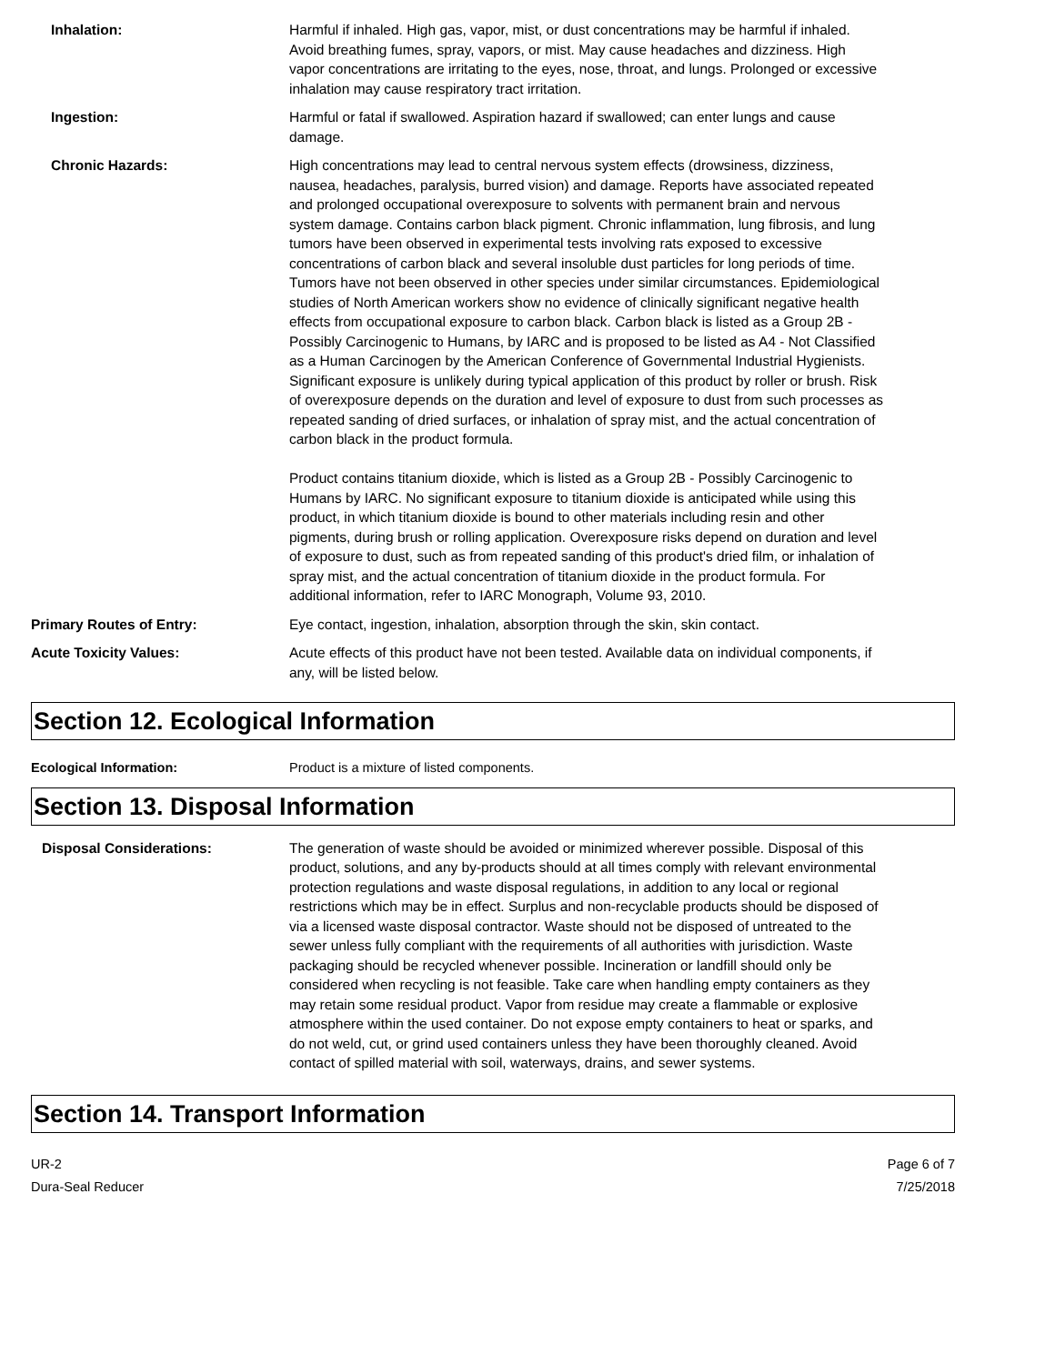Inhalation: Harmful if inhaled. High gas, vapor, mist, or dust concentrations may be harmful if inhaled. Avoid breathing fumes, spray, vapors, or mist. May cause headaches and dizziness. High vapor concentrations are irritating to the eyes, nose, throat, and lungs. Prolonged or excessive inhalation may cause respiratory tract irritation.
Ingestion: Harmful or fatal if swallowed. Aspiration hazard if swallowed; can enter lungs and cause damage.
Chronic Hazards: High concentrations may lead to central nervous system effects (drowsiness, dizziness, nausea, headaches, paralysis, burred vision) and damage. Reports have associated repeated and prolonged occupational overexposure to solvents with permanent brain and nervous system damage. Contains carbon black pigment. Chronic inflammation, lung fibrosis, and lung tumors have been observed in experimental tests involving rats exposed to excessive concentrations of carbon black and several insoluble dust particles for long periods of time. Tumors have not been observed in other species under similar circumstances. Epidemiological studies of North American workers show no evidence of clinically significant negative health effects from occupational exposure to carbon black. Carbon black is listed as a Group 2B - Possibly Carcinogenic to Humans, by IARC and is proposed to be listed as A4 - Not Classified as a Human Carcinogen by the American Conference of Governmental Industrial Hygienists. Significant exposure is unlikely during typical application of this product by roller or brush. Risk of overexposure depends on the duration and level of exposure to dust from such processes as repeated sanding of dried surfaces, or inhalation of spray mist, and the actual concentration of carbon black in the product formula.
Product contains titanium dioxide, which is listed as a Group 2B - Possibly Carcinogenic to Humans by IARC. No significant exposure to titanium dioxide is anticipated while using this product, in which titanium dioxide is bound to other materials including resin and other pigments, during brush or rolling application. Overexposure risks depend on duration and level of exposure to dust, such as from repeated sanding of this product's dried film, or inhalation of spray mist, and the actual concentration of titanium dioxide in the product formula. For additional information, refer to IARC Monograph, Volume 93, 2010.
Primary Routes of Entry: Eye contact, ingestion, inhalation, absorption through the skin, skin contact.
Acute Toxicity Values: Acute effects of this product have not been tested. Available data on individual components, if any, will be listed below.
Section 12. Ecological Information
Ecological Information: Product is a mixture of listed components.
Section 13. Disposal Information
Disposal Considerations: The generation of waste should be avoided or minimized wherever possible. Disposal of this product, solutions, and any by-products should at all times comply with relevant environmental protection regulations and waste disposal regulations, in addition to any local or regional restrictions which may be in effect. Surplus and non-recyclable products should be disposed of via a licensed waste disposal contractor. Waste should not be disposed of untreated to the sewer unless fully compliant with the requirements of all authorities with jurisdiction. Waste packaging should be recycled whenever possible. Incineration or landfill should only be considered when recycling is not feasible. Take care when handling empty containers as they may retain some residual product. Vapor from residue may create a flammable or explosive atmosphere within the used container. Do not expose empty containers to heat or sparks, and do not weld, cut, or grind used containers unless they have been thoroughly cleaned. Avoid contact of spilled material with soil, waterways, drains, and sewer systems.
Section 14. Transport Information
UR-2
Dura-Seal Reducer
Page 6 of 7
7/25/2018